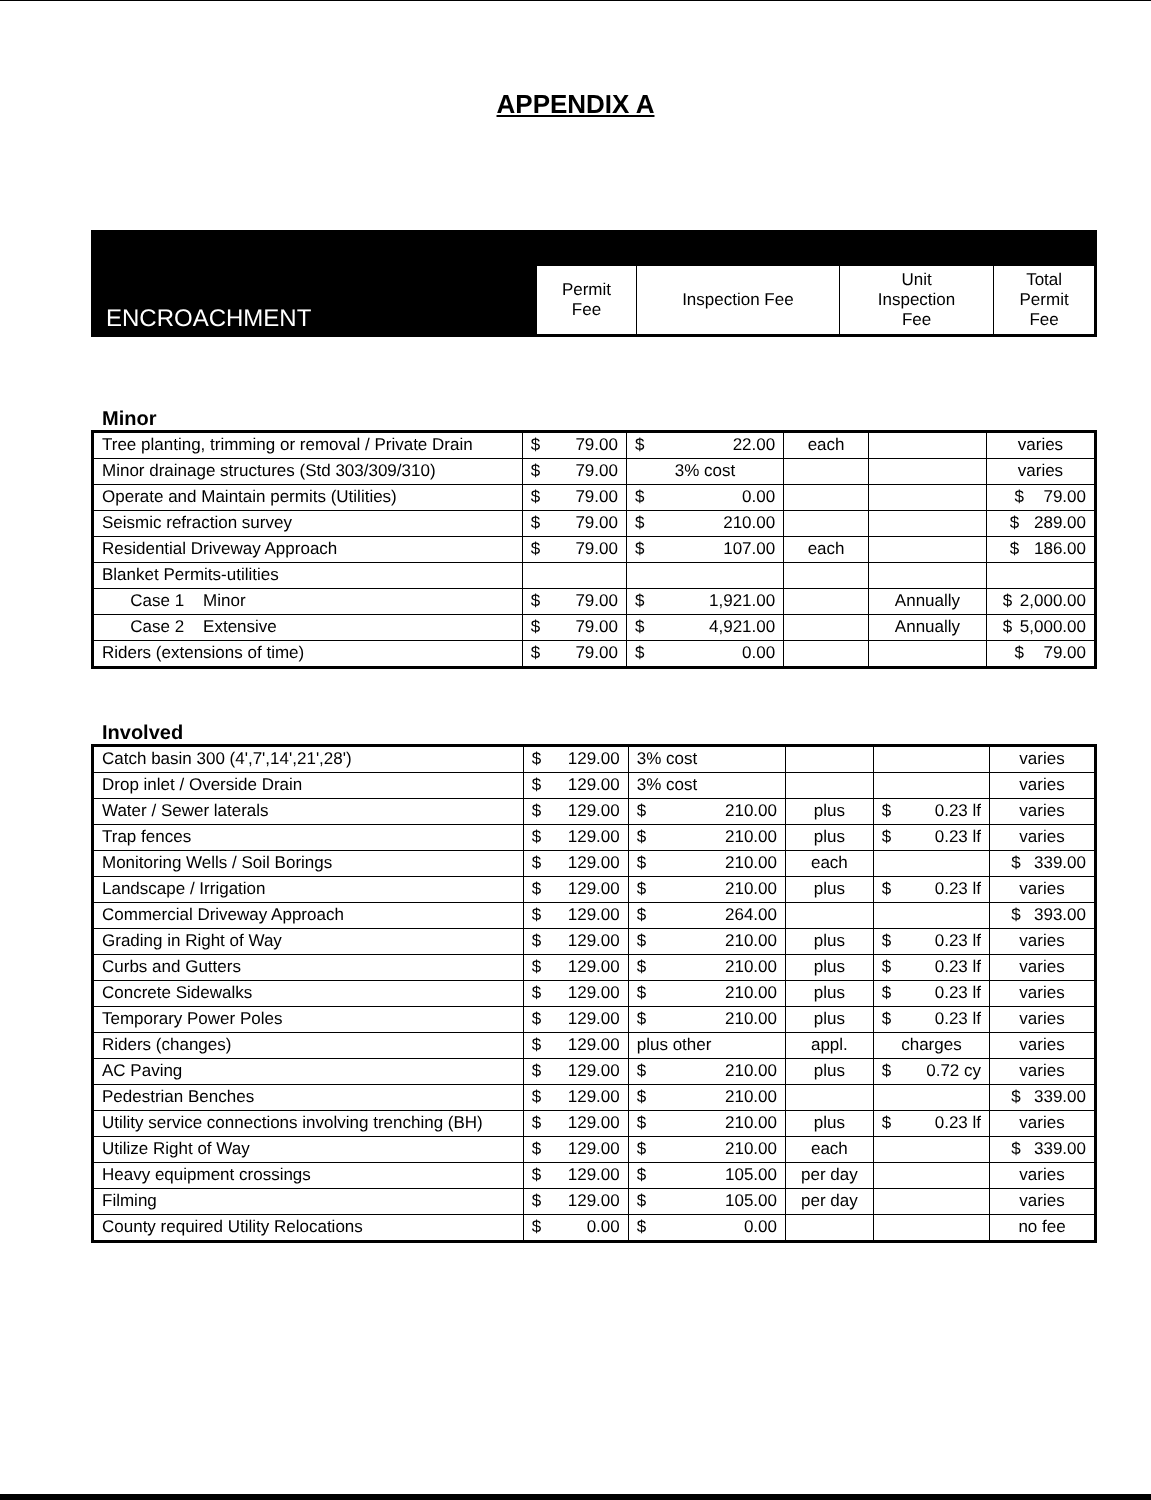APPENDIX A
| ENCROACHMENT | Permit Fee | Inspection Fee | Unit Inspection Fee | Total Permit Fee |
Minor
| Tree planting, trimming or removal / Private Drain | $ 79.00 | $ 22.00 | each | | varies |
| Minor drainage structures (Std 303/309/310) | $ 79.00 | 3% cost | | | varies |
| Operate and Maintain permits (Utilities) | $ 79.00 | $ 0.00 | | | $ 79.00 |
| Seismic refraction survey | $ 79.00 | $ 210.00 | | | $ 289.00 |
| Residential Driveway Approach | $ 79.00 | $ 107.00 | each | | $ 186.00 |
| Blanket Permits-utilities | | | | | |
| Case 1 Minor | $ 79.00 | $ 1,921.00 | | Annually | $ 2,000.00 |
| Case 2 Extensive | $ 79.00 | $ 4,921.00 | | Annually | $ 5,000.00 |
| Riders (extensions of time) | $ 79.00 | $ 0.00 | | | $ 79.00 |
Involved
| Catch basin 300 (4',7',14',21',28') | $ 129.00 | 3% cost | | | varies |
| Drop inlet / Overside Drain | $ 129.00 | 3% cost | | | varies |
| Water / Sewer laterals | $ 129.00 | $ 210.00 | plus | $ 0.23 lf | varies |
| Trap fences | $ 129.00 | $ 210.00 | plus | $ 0.23 lf | varies |
| Monitoring Wells / Soil Borings | $ 129.00 | $ 210.00 | each | | $ 339.00 |
| Landscape / Irrigation | $ 129.00 | $ 210.00 | plus | $ 0.23 lf | varies |
| Commercial Driveway Approach | $ 129.00 | $ 264.00 | | | $ 393.00 |
| Grading in Right of Way | $ 129.00 | $ 210.00 | plus | $ 0.23 lf | varies |
| Curbs and Gutters | $ 129.00 | $ 210.00 | plus | $ 0.23 lf | varies |
| Concrete Sidewalks | $ 129.00 | $ 210.00 | plus | $ 0.23 lf | varies |
| Temporary Power Poles | $ 129.00 | $ 210.00 | plus | $ 0.23 lf | varies |
| Riders (changes) | $ 129.00 | plus other | appl. | charges | varies |
| AC Paving | $ 129.00 | $ 210.00 | plus | $ 0.72 cy | varies |
| Pedestrian Benches | $ 129.00 | $ 210.00 | | | $ 339.00 |
| Utility service connections involving trenching (BH) | $ 129.00 | $ 210.00 | plus | $ 0.23 lf | varies |
| Utilize Right of Way | $ 129.00 | $ 210.00 | each | | $ 339.00 |
| Heavy equipment crossings | $ 129.00 | $ 105.00 | per day | | varies |
| Filming | $ 129.00 | $ 105.00 | per day | | varies |
| County required Utility Relocations | $ 0.00 | $ 0.00 | | | no fee |